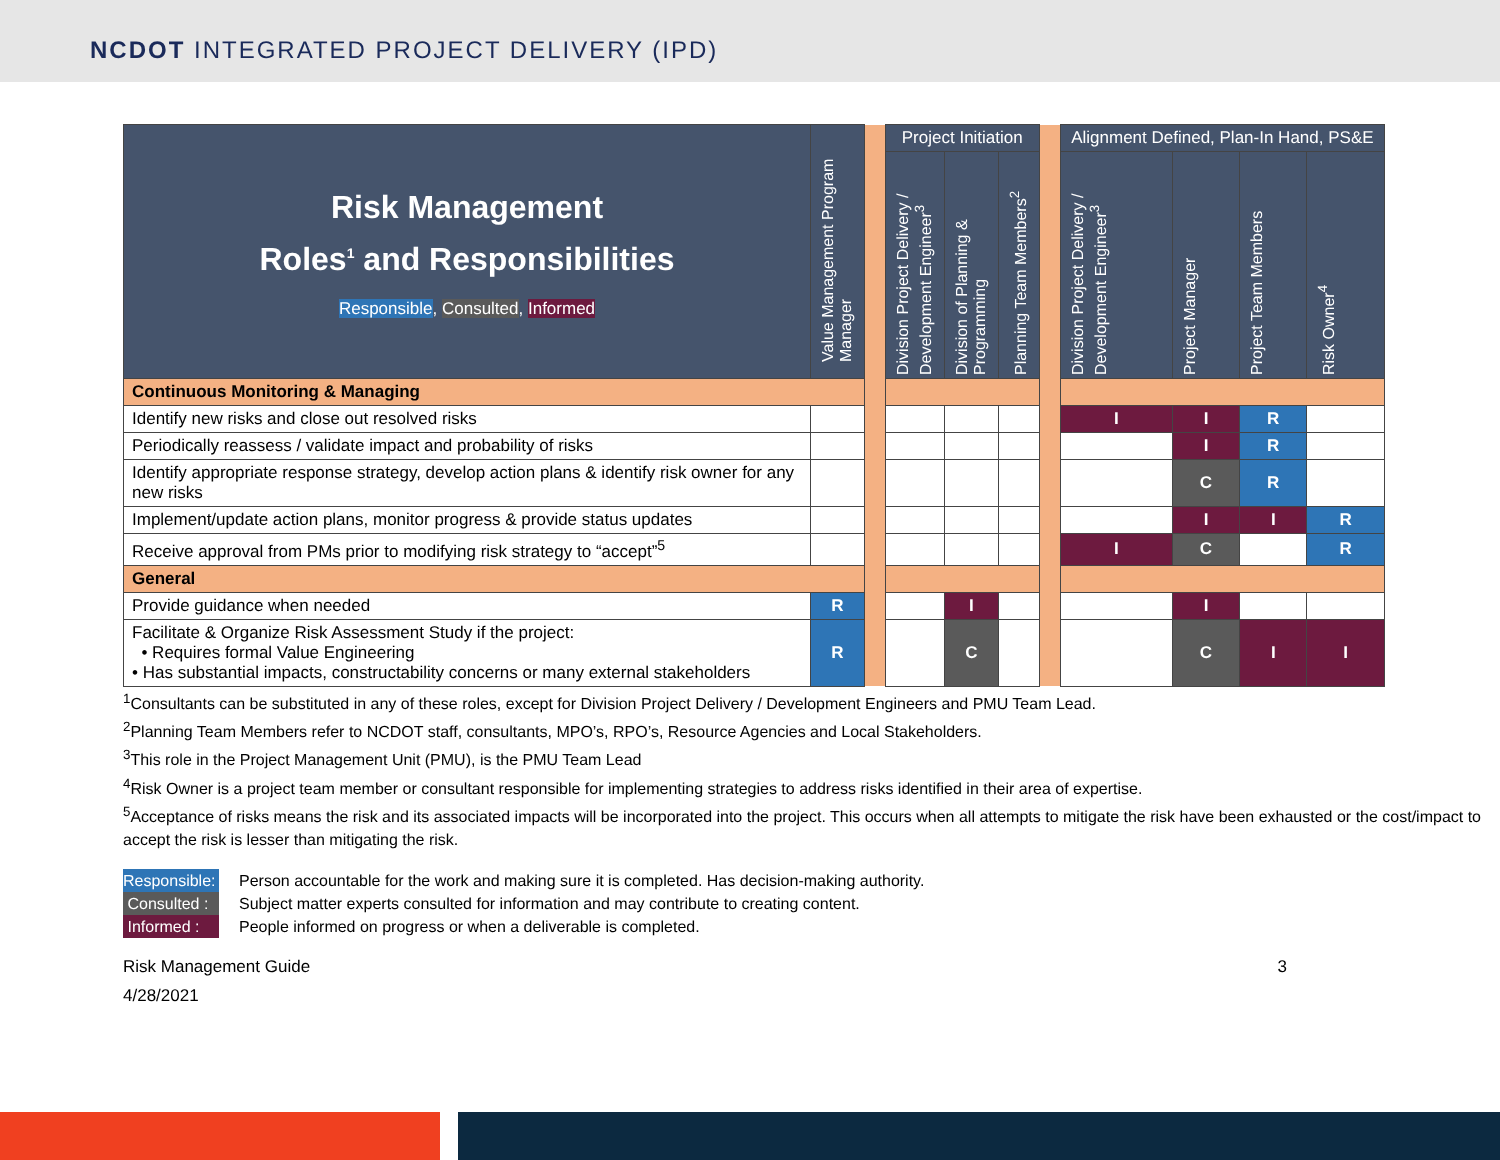NCDOT INTEGRATED PROJECT DELIVERY (IPD)
| Risk Management Roles<sup>1</sup> and Responsibilities Responsible , Consulted , Informed | Value Management Program Manager | | Project Initiation | | | | Alignment Defined, Plan-In Hand, PS&E | | | |
| | | | Division Project Delivery / Development Engineer<sup>3</sup> | Division of Planning & Programming | Planning Team Members<sup>2</sup> | | Division Project Delivery / Development Engineer<sup>3</sup> | Project Manager | Project Team Members | Risk Owner<sup>4</sup> |
| Continuous Monitoring & Managing | | | | | | | | | | |
| Identify new risks and close out resolved risks | | | | | | | I | I | R | |
| Periodically reassess / validate impact and probability of risks | | | | | | | | I | R | |
| Identify appropriate response strategy, develop action plans & identify risk owner for any new risks | | | | | | | | C | R | |
| Implement/update action plans, monitor progress & provide status updates | | | | | | | | I | I | R |
| Receive approval from PMs prior to modifying risk strategy to “accept”<sup>5</sup> | | | | | | | I | C | | R |
| General | | | | | | | | | | |
| Provide guidance when needed | R | | | I | | | | I | | |
| Facilitate & Organize Risk Assessment Study if the project: • Requires formal Value Engineering • Has substantial impacts, constructability concerns or many external stakeholders | R | | | C | | | | C | I | I |
<sup>1</sup> Consultants can be substituted in any of these roles, except for Division Project Delivery / Development Engineers and PMU Team Lead.
<sup>2</sup> Planning Team Members refer to NCDOT staff, consultants, MPO’s, RPO’s, Resource Agencies and Local Stakeholders.
<sup>3</sup> This role in the Project Management Unit (PMU), is the PMU Team Lead
<sup>4</sup> Risk Owner is a project team member or consultant responsible for implementing strategies to address risks identified in their area of expertise.
<sup>5</sup> Acceptance of risks means the risk and its associated impacts will be incorporated into the project. This occurs when all attempts to mitigate the risk have been exhausted or the cost/impact to accept the risk is lesser than mitigating the risk.
Responsible: Person accountable for the work and making sure it is completed. Has decision-making authority.
Consulted : Subject matter experts consulted for information and may contribute to creating content.
Informed : People informed on progress or when a deliverable is completed.
Risk Management Guide
4/28/2021
3